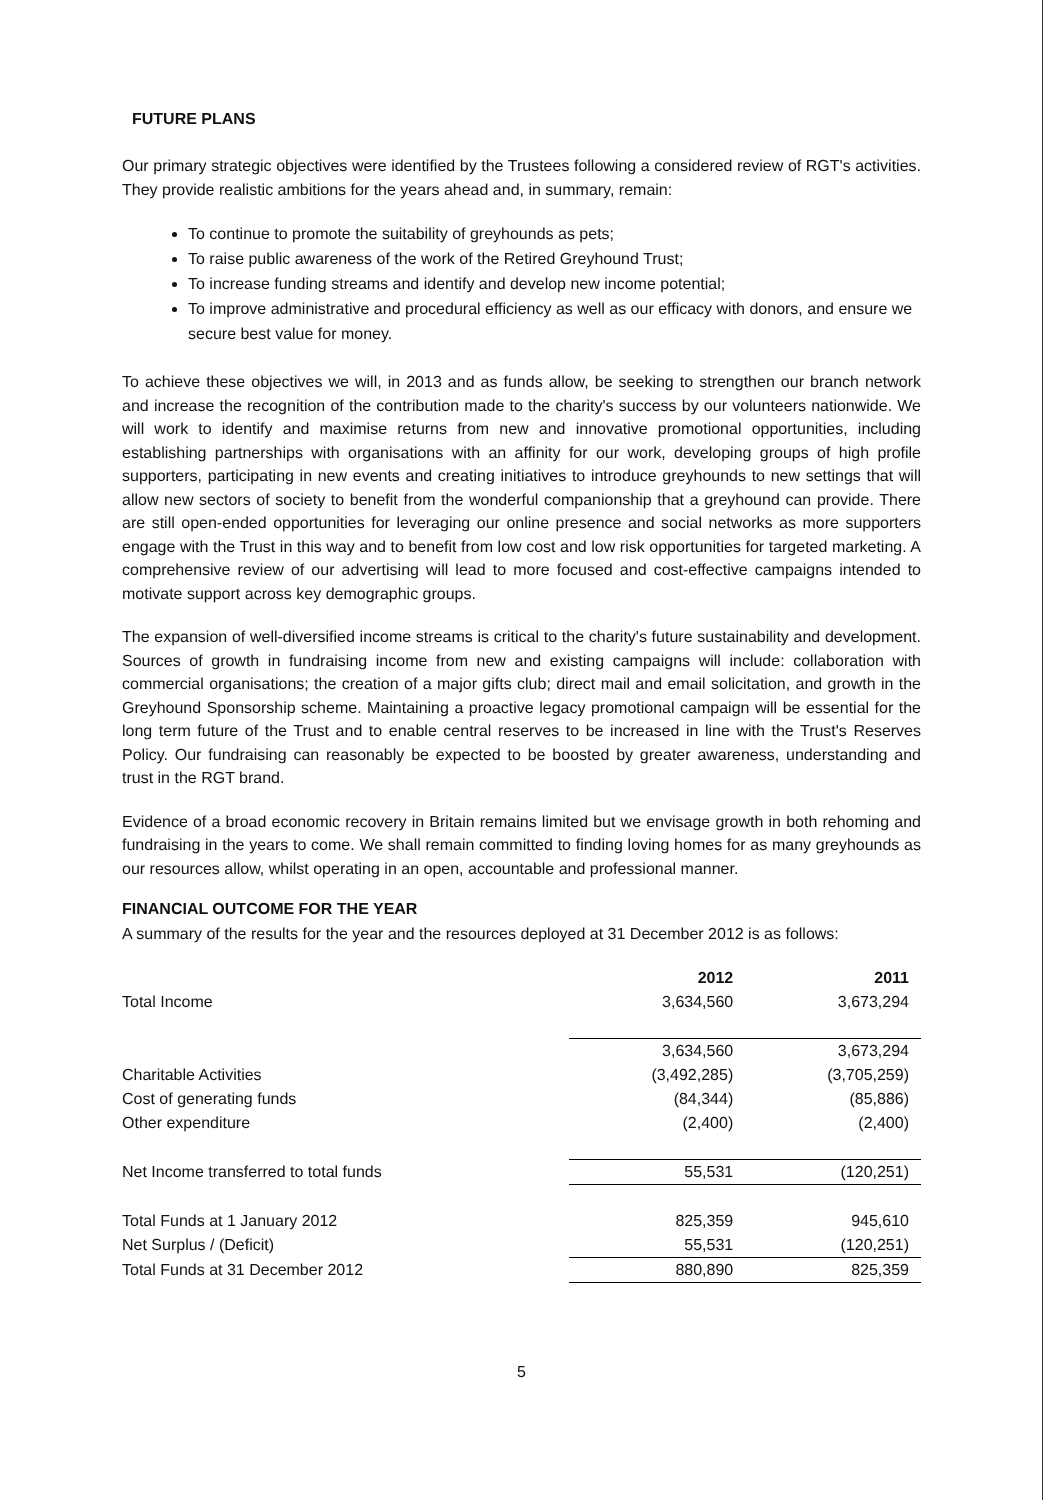FUTURE PLANS
Our primary strategic objectives were identified by the Trustees following a considered review of RGT's activities. They provide realistic ambitions for the years ahead and, in summary, remain:
To continue to promote the suitability of greyhounds as pets;
To raise public awareness of the work of the Retired Greyhound Trust;
To increase funding streams and identify and develop new income potential;
To improve administrative and procedural efficiency as well as our efficacy with donors, and ensure we secure best value for money.
To achieve these objectives we will, in 2013 and as funds allow, be seeking to strengthen our branch network and increase the recognition of the contribution made to the charity's success by our volunteers nationwide. We will work to identify and maximise returns from new and innovative promotional opportunities, including establishing partnerships with organisations with an affinity for our work, developing groups of high profile supporters, participating in new events and creating initiatives to introduce greyhounds to new settings that will allow new sectors of society to benefit from the wonderful companionship that a greyhound can provide. There are still open-ended opportunities for leveraging our online presence and social networks as more supporters engage with the Trust in this way and to benefit from low cost and low risk opportunities for targeted marketing. A comprehensive review of our advertising will lead to more focused and cost-effective campaigns intended to motivate support across key demographic groups.
The expansion of well-diversified income streams is critical to the charity's future sustainability and development. Sources of growth in fundraising income from new and existing campaigns will include: collaboration with commercial organisations; the creation of a major gifts club; direct mail and email solicitation, and growth in the Greyhound Sponsorship scheme. Maintaining a proactive legacy promotional campaign will be essential for the long term future of the Trust and to enable central reserves to be increased in line with the Trust's Reserves Policy. Our fundraising can reasonably be expected to be boosted by greater awareness, understanding and trust in the RGT brand.
Evidence of a broad economic recovery in Britain remains limited but we envisage growth in both rehoming and fundraising in the years to come. We shall remain committed to finding loving homes for as many greyhounds as our resources allow, whilst operating in an open, accountable and professional manner.
FINANCIAL OUTCOME FOR THE YEAR
A summary of the results for the year and the resources deployed at 31 December 2012 is as follows:
| | 2012 | 2011 |
| Total Income | 3,634,560 | 3,673,294 |
| | 3,634,560 | 3,673,294 |
| Charitable Activities | (3,492,285) | (3,705,259) |
| Cost of generating funds | (84,344) | (85,886) |
| Other expenditure | (2,400) | (2,400) |
| Net Income transferred to total funds | 55,531 | (120,251) |
| Total Funds at 1 January 2012 | 825,359 | 945,610 |
| Net Surplus / (Deficit) | 55,531 | (120,251) |
| Total Funds at 31 December 2012 | 880,890 | 825,359 |
5